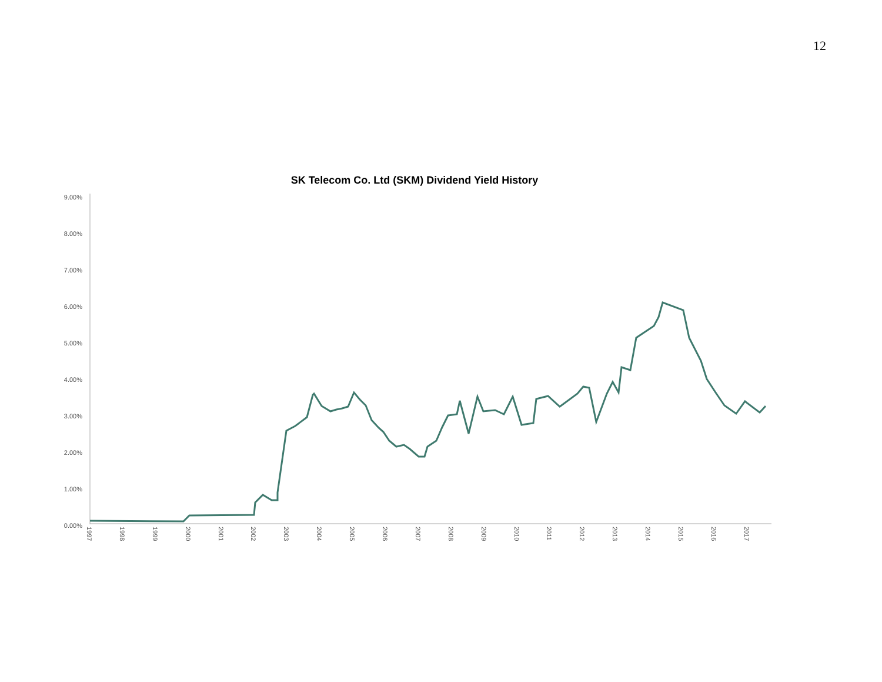12
SK Telecom Co. Ltd (SKM) Dividend Yield History
9.00%
8.00%
7.00%
6.00%
5.00%
4.00%
3.00%
2.00%
1.00%
0.00%
1997 1998 1999 2000 2001 2002 2003 2004 2005 2006 2007 2008 2009 2010 2011 2012 2013 2014 2015 2016 2017